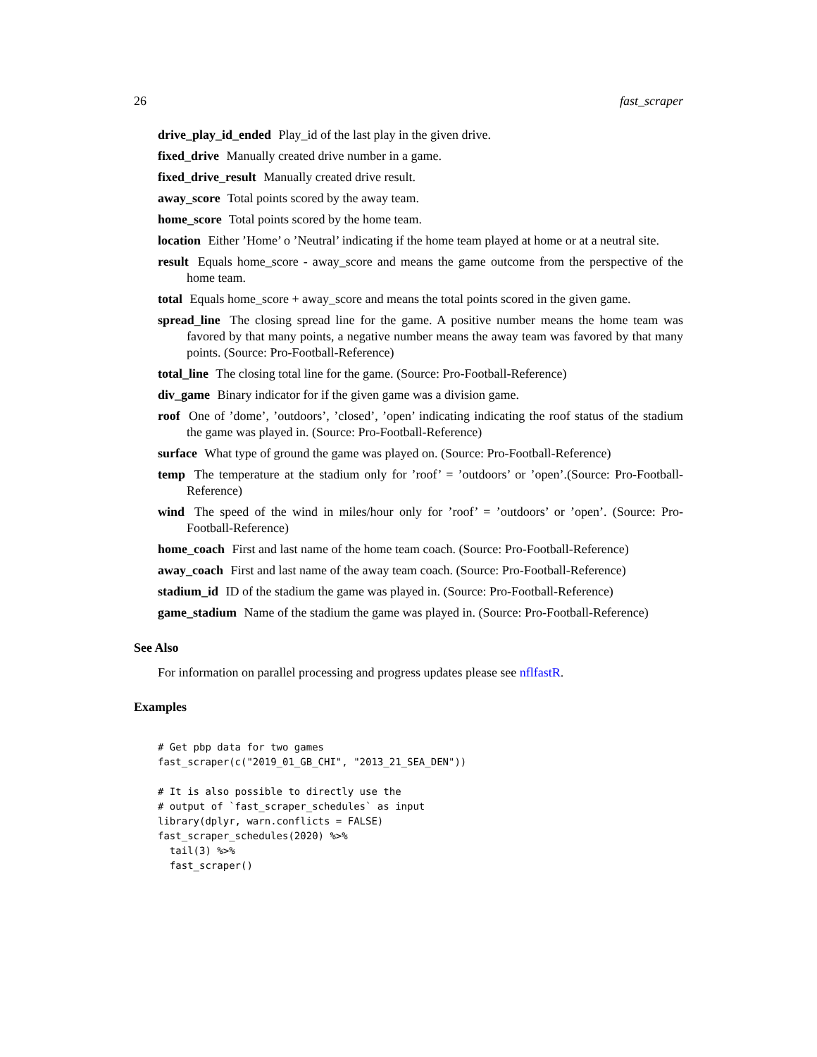26 fast_scraper
drive_play_id_ended Play_id of the last play in the given drive.
fixed_drive Manually created drive number in a game.
fixed_drive_result Manually created drive result.
away_score Total points scored by the away team.
home_score Total points scored by the home team.
location Either ’Home’ o ’Neutral’ indicating if the home team played at home or at a neutral site.
result Equals home_score - away_score and means the game outcome from the perspective of the home team.
total Equals home_score + away_score and means the total points scored in the given game.
spread_line The closing spread line for the game. A positive number means the home team was favored by that many points, a negative number means the away team was favored by that many points. (Source: Pro-Football-Reference)
total_line The closing total line for the game. (Source: Pro-Football-Reference)
div_game Binary indicator for if the given game was a division game.
roof One of ’dome’, ’outdoors’, ’closed’, ’open’ indicating indicating the roof status of the stadium the game was played in. (Source: Pro-Football-Reference)
surface What type of ground the game was played on. (Source: Pro-Football-Reference)
temp The temperature at the stadium only for ’roof’ = ’outdoors’ or ’open’.(Source: Pro-Football-Reference)
wind The speed of the wind in miles/hour only for ’roof’ = ’outdoors’ or ’open’. (Source: Pro-Football-Reference)
home_coach First and last name of the home team coach. (Source: Pro-Football-Reference)
away_coach First and last name of the away team coach. (Source: Pro-Football-Reference)
stadium_id ID of the stadium the game was played in. (Source: Pro-Football-Reference)
game_stadium Name of the stadium the game was played in. (Source: Pro-Football-Reference)
See Also
For information on parallel processing and progress updates please see nflfastR.
Examples
# Get pbp data for two games
fast_scraper(c("2019_01_GB_CHI", "2013_21_SEA_DEN"))

# It is also possible to directly use the
# output of `fast_scraper_schedules` as input
library(dplyr, warn.conflicts = FALSE)
fast_scraper_schedules(2020) %>%
  tail(3) %>%
  fast_scraper()